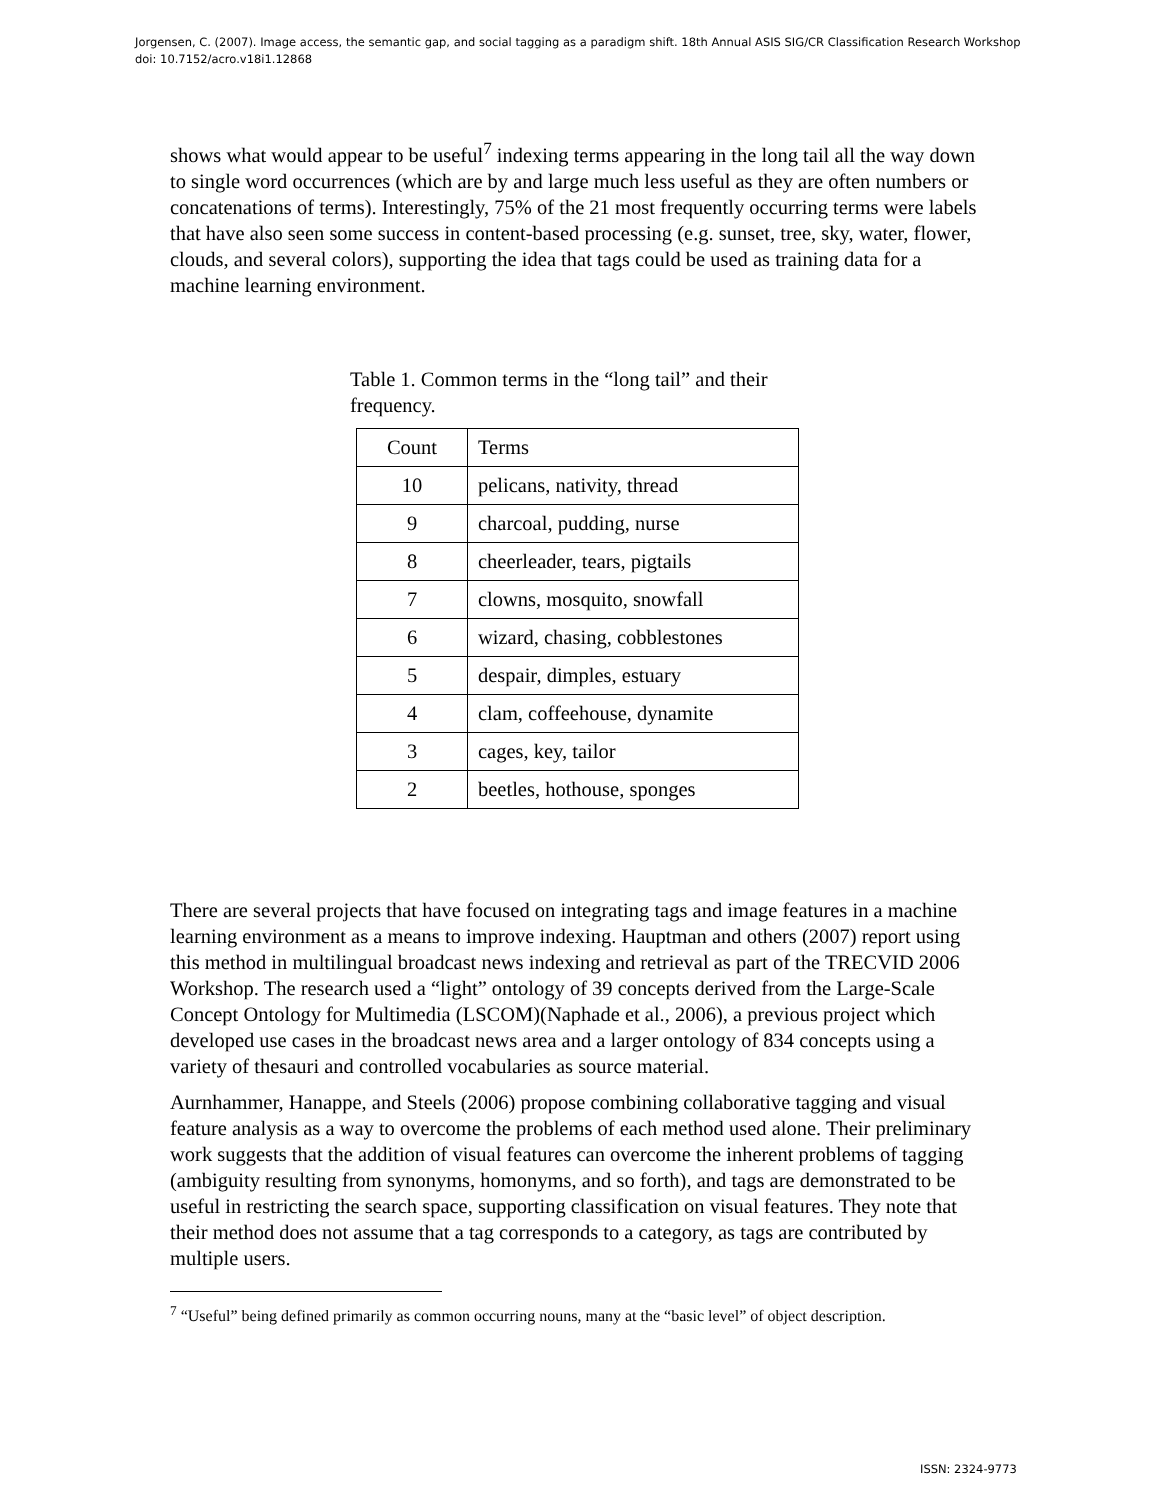Jorgensen, C. (2007). Image access, the semantic gap, and social tagging as a paradigm shift. 18th Annual ASIS SIG/CR Classification Research Workshop doi: 10.7152/acro.v18i1.12868
shows what would appear to be useful<sup>7</sup> indexing terms appearing in the long tail all the way down to single word occurrences (which are by and large much less useful as they are often numbers or concatenations of terms). Interestingly, 75% of the 21 most frequently occurring terms were labels that have also seen some success in content-based processing (e.g. sunset, tree, sky, water, flower, clouds, and several colors), supporting the idea that tags could be used as training data for a machine learning environment.
Table 1. Common terms in the “long tail” and their frequency.
| Count | Terms |
| 10 | pelicans, nativity, thread |
| 9 | charcoal, pudding, nurse |
| 8 | cheerleader, tears, pigtails |
| 7 | clowns, mosquito, snowfall |
| 6 | wizard, chasing, cobblestones |
| 5 | despair, dimples, estuary |
| 4 | clam, coffeehouse, dynamite |
| 3 | cages, key, tailor |
| 2 | beetles, hothouse, sponges |
There are several projects that have focused on integrating tags and image features in a machine learning environment as a means to improve indexing. Hauptman and others (2007) report using this method in multilingual broadcast news indexing and retrieval as part of the TRECVID 2006 Workshop. The research used a “light” ontology of 39 concepts derived from the Large-Scale Concept Ontology for Multimedia (LSCOM)(Naphade et al., 2006), a previous project which developed use cases in the broadcast news area and a larger ontology of 834 concepts using a variety of thesauri and controlled vocabularies as source material.
Aurnhammer, Hanappe, and Steels (2006) propose combining collaborative tagging and visual feature analysis as a way to overcome the problems of each method used alone. Their preliminary work suggests that the addition of visual features can overcome the inherent problems of tagging (ambiguity resulting from synonyms, homonyms, and so forth), and tags are demonstrated to be useful in restricting the search space, supporting classification on visual features. They note that their method does not assume that a tag corresponds to a category, as tags are contributed by multiple users.
<sup>7</sup> “Useful” being defined primarily as common occurring nouns, many at the “basic level” of object description.
ISSN: 2324-9773